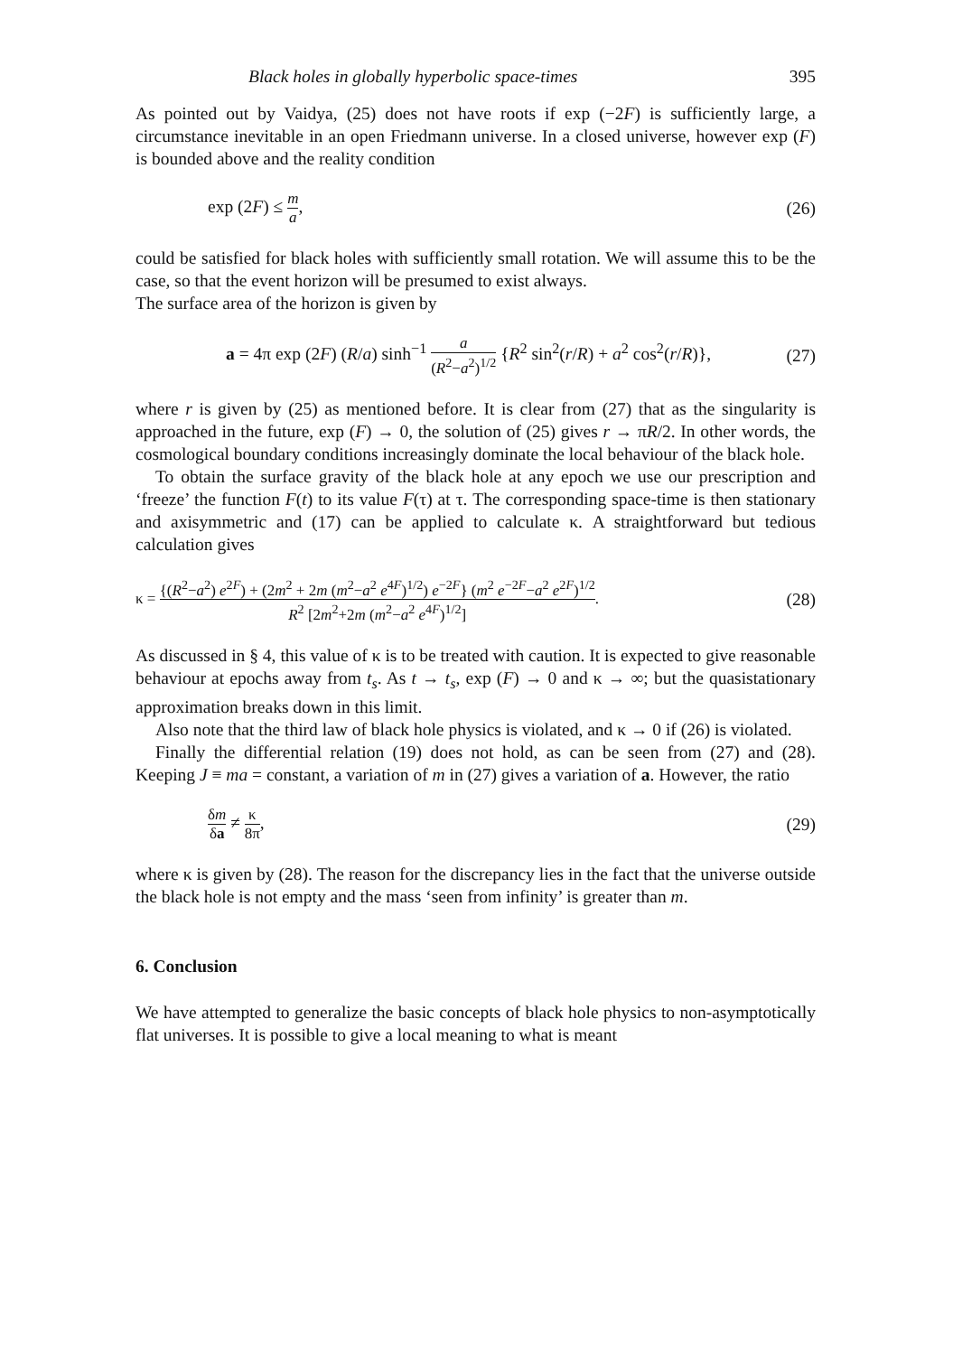Black holes in globally hyperbolic space-times 395
As pointed out by Vaidya, (25) does not have roots if exp (−2F) is sufficiently large, a circumstance inevitable in an open Friedmann universe. In a closed universe, however exp (F) is bounded above and the reality condition
exp (2F) ≤ m a, (26)
could be satisfied for black holes with sufficiently small rotation. We will assume this to be the case, so that the event horizon will be presumed to exist always.
The surface area of the horizon is given by
a = 4π exp (2F) (R/a) sinh<sup>−1</sup> a (R<sup>2</sup>−a<sup>2</sup>)<sup>1/2</sup> {R<sup>2</sup> sin<sup>2</sup>(r/R) + a<sup>2</sup> cos<sup>2</sup>(r/R)}, (27)
where r is given by (25) as mentioned before. It is clear from (27) that as the singularity is approached in the future, exp (F) → 0, the solution of (25) gives r → πR/2. In other words, the cosmological boundary conditions increasingly dominate the local behaviour of the black hole.
To obtain the surface gravity of the black hole at any epoch we use our prescription and ‘freeze’ the function F(t) to its value F(τ) at τ. The corresponding space-time is then stationary and axisymmetric and (17) can be applied to calculate κ. A straightforward but tedious calculation gives
κ = {(R<sup>2</sup>−a<sup>2</sup>) e<sup>2F</sup>) + (2m<sup>2</sup> + 2m (m<sup>2</sup>−a<sup>2</sup> e<sup>4F</sup>)<sup>1/2</sup>) e<sup>−2F</sup>} (m<sup>2</sup> e<sup>−2F</sup>−a<sup>2</sup> e<sup>2F</sup>)<sup>1/2</sup> R<sup>2</sup> [2m<sup>2</sup>+2m (m<sup>2</sup>−a<sup>2</sup> e<sup>4F</sup>)<sup>1/2</sup>]. (28)
As discussed in § 4, this value of κ is to be treated with caution. It is expected to give reasonable behaviour at epochs away from t<sub>s</sub>. As t → t<sub>s</sub>, exp (F) → 0 and κ → ∞; but the quasistationary approximation breaks down in this limit.
Also note that the third law of black hole physics is violated, and κ → 0 if (26) is violated.
Finally the differential relation (19) does not hold, as can be seen from (27) and (28). Keeping J ≡ ma = constant, a variation of m in (27) gives a variation of a. However, the ratio
δm δa ≠ κ 8π, (29)
where κ is given by (28). The reason for the discrepancy lies in the fact that the universe outside the black hole is not empty and the mass ‘seen from infinity’ is greater than m.
6. Conclusion
We have attempted to generalize the basic concepts of black hole physics to non-asymptotically flat universes. It is possible to give a local meaning to what is meant